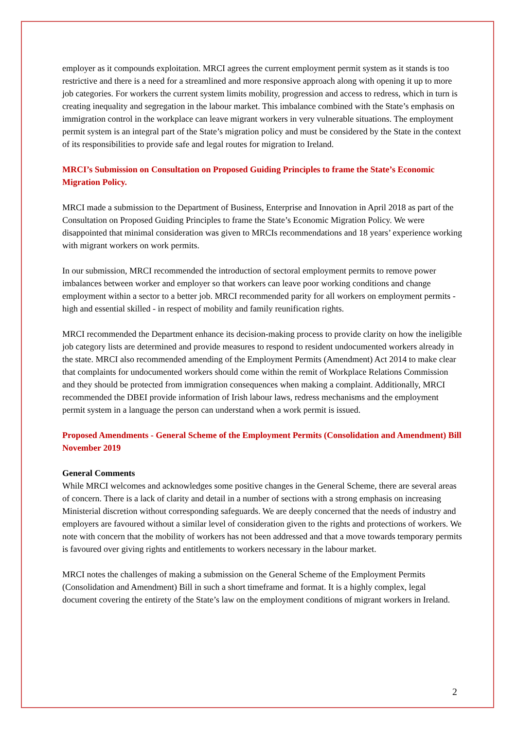employer as it compounds exploitation. MRCI agrees the current employment permit system as it stands is too restrictive and there is a need for a streamlined and more responsive approach along with opening it up to more job categories. For workers the current system limits mobility, progression and access to redress, which in turn is creating inequality and segregation in the labour market. This imbalance combined with the State’s emphasis on immigration control in the workplace can leave migrant workers in very vulnerable situations. The employment permit system is an integral part of the State’s migration policy and must be considered by the State in the context of its responsibilities to provide safe and legal routes for migration to Ireland.
MRCI’s Submission on Consultation on Proposed Guiding Principles to frame the State’s Economic Migration Policy.
MRCI made a submission to the Department of Business, Enterprise and Innovation in April 2018 as part of the Consultation on Proposed Guiding Principles to frame the State’s Economic Migration Policy. We were disappointed that minimal consideration was given to MRCIs recommendations and 18 years’ experience working with migrant workers on work permits.
In our submission, MRCI recommended the introduction of sectoral employment permits to remove power imbalances between worker and employer so that workers can leave poor working conditions and change employment within a sector to a better job. MRCI recommended parity for all workers on employment permits - high and essential skilled - in respect of mobility and family reunification rights.
MRCI recommended the Department enhance its decision-making process to provide clarity on how the ineligible job category lists are determined and provide measures to respond to resident undocumented workers already in the state. MRCI also recommended amending of the Employment Permits (Amendment) Act 2014 to make clear that complaints for undocumented workers should come within the remit of Workplace Relations Commission and they should be protected from immigration consequences when making a complaint. Additionally, MRCI recommended the DBEI provide information of Irish labour laws, redress mechanisms and the employment permit system in a language the person can understand when a work permit is issued.
Proposed Amendments - General Scheme of the Employment Permits (Consolidation and Amendment) Bill November 2019
General Comments
While MRCI welcomes and acknowledges some positive changes in the General Scheme, there are several areas of concern. There is a lack of clarity and detail in a number of sections with a strong emphasis on increasing Ministerial discretion without corresponding safeguards. We are deeply concerned that the needs of industry and employers are favoured without a similar level of consideration given to the rights and protections of workers. We note with concern that the mobility of workers has not been addressed and that a move towards temporary permits is favoured over giving rights and entitlements to workers necessary in the labour market.
MRCI notes the challenges of making a submission on the General Scheme of the Employment Permits (Consolidation and Amendment) Bill in such a short timeframe and format. It is a highly complex, legal document covering the entirety of the State’s law on the employment conditions of migrant workers in Ireland.
2